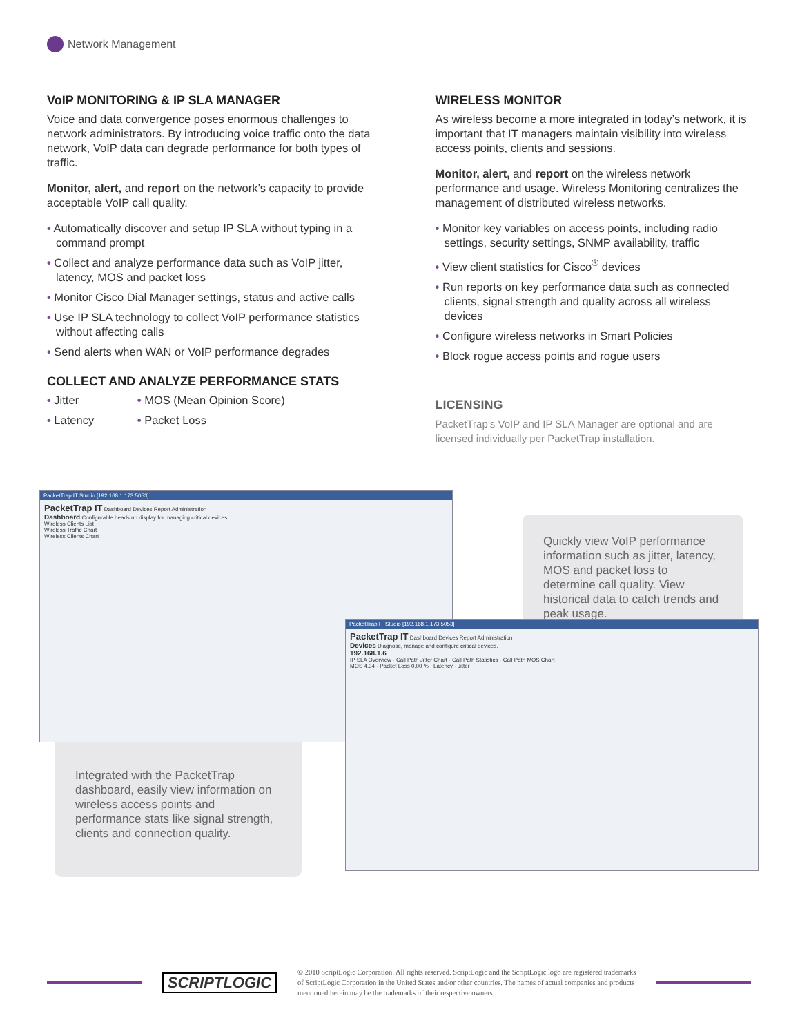Network Management
VoIP MONITORING & IP SLA MANAGER
Voice and data convergence poses enormous challenges to network administrators. By introducing voice traffic onto the data network, VoIP data can degrade performance for both types of traffic.
Monitor, alert, and report on the network’s capacity to provide acceptable VoIP call quality.
• Automatically discover and setup IP SLA without typing in a command prompt
• Collect and analyze performance data such as VoIP jitter, latency, MOS and packet loss
• Monitor Cisco Dial Manager settings, status and active calls
• Use IP SLA technology to collect VoIP performance statistics without affecting calls
• Send alerts when WAN or VoIP performance degrades
COLLECT AND ANALYZE PERFORMANCE STATS
• Jitter
• Latency
• MOS (Mean Opinion Score)
• Packet Loss
WIRELESS MONITOR
As wireless become a more integrated in today’s network, it is important that IT managers maintain visibility into wireless access points, clients and sessions.
Monitor, alert, and report on the wireless network performance and usage. Wireless Monitoring centralizes the management of distributed wireless networks.
• Monitor key variables on access points, including radio settings, security settings, SNMP availability, traffic
• View client statistics for Cisco<sup>®</sup> devices
• Run reports on key performance data such as connected clients, signal strength and quality across all wireless devices
• Configure wireless networks in Smart Policies
• Block rogue access points and rogue users
LICENSING
PacketTrap’s VoIP and IP SLA Manager are optional and are licensed individually per PacketTrap installation.
Quickly view VoIP performance information such as jitter, latency, MOS and packet loss to determine call quality. View historical data to catch trends and peak usage.
Integrated with the PacketTrap dashboard, easily view information on wireless access points and performance stats like signal strength, clients and connection quality.
PacketTrap IT Studio [192.168.1.173:5053]
PacketTrap IT Dashboard Devices Report Administration
Dashboard Configurable heads up display for managing critical devices.
Wireless Clients List
Wireless Traffic Chart
Wireless Clients Chart
PacketTrap IT Studio [192.168.1.173:5053]
PacketTrap IT Dashboard Devices Report Administration
Devices Diagnose, manage and configure critical devices.
192.168.1.6
IP SLA Overview · Call Path Jitter Chart · Call Path Statistics · Call Path MOS Chart
MOS 4.34 · Packet Loss 0.00 % · Latency · Jitter
SCRIPTLOGIC
© 2010 ScriptLogic Corporation. All rights reserved. ScriptLogic and the ScriptLogic logo are registered trademarks of ScriptLogic Corporation in the United States and/or other countries. The names of actual companies and products mentioned herein may be the trademarks of their respective owners.